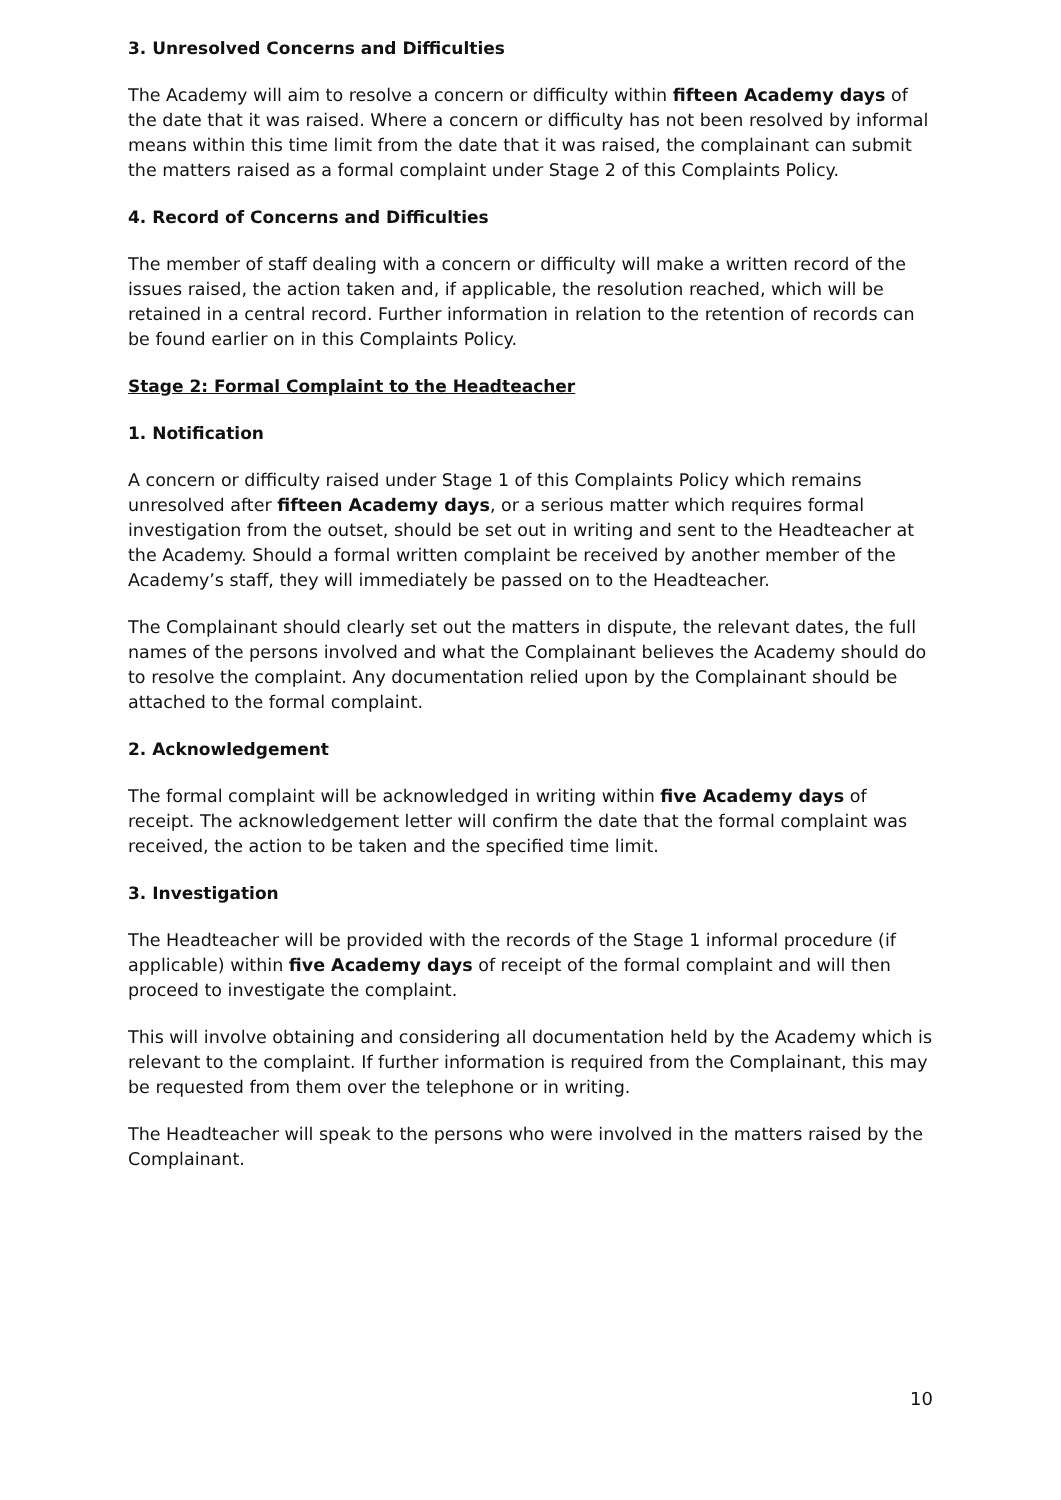3. Unresolved Concerns and Difficulties
The Academy will aim to resolve a concern or difficulty within fifteen Academy days of the date that it was raised. Where a concern or difficulty has not been resolved by informal means within this time limit from the date that it was raised, the complainant can submit the matters raised as a formal complaint under Stage 2 of this Complaints Policy.
4. Record of Concerns and Difficulties
The member of staff dealing with a concern or difficulty will make a written record of the issues raised, the action taken and, if applicable, the resolution reached, which will be retained in a central record. Further information in relation to the retention of records can be found earlier on in this Complaints Policy.
Stage 2: Formal Complaint to the Headteacher
1. Notification
A concern or difficulty raised under Stage 1 of this Complaints Policy which remains unresolved after fifteen Academy days, or a serious matter which requires formal investigation from the outset, should be set out in writing and sent to the Headteacher at the Academy. Should a formal written complaint be received by another member of the Academy’s staff, they will immediately be passed on to the Headteacher.
The Complainant should clearly set out the matters in dispute, the relevant dates, the full names of the persons involved and what the Complainant believes the Academy should do to resolve the complaint. Any documentation relied upon by the Complainant should be attached to the formal complaint.
2. Acknowledgement
The formal complaint will be acknowledged in writing within five Academy days of receipt. The acknowledgement letter will confirm the date that the formal complaint was received, the action to be taken and the specified time limit.
3. Investigation
The Headteacher will be provided with the records of the Stage 1 informal procedure (if applicable) within five Academy days of receipt of the formal complaint and will then proceed to investigate the complaint.
This will involve obtaining and considering all documentation held by the Academy which is relevant to the complaint. If further information is required from the Complainant, this may be requested from them over the telephone or in writing.
The Headteacher will speak to the persons who were involved in the matters raised by the Complainant.
10